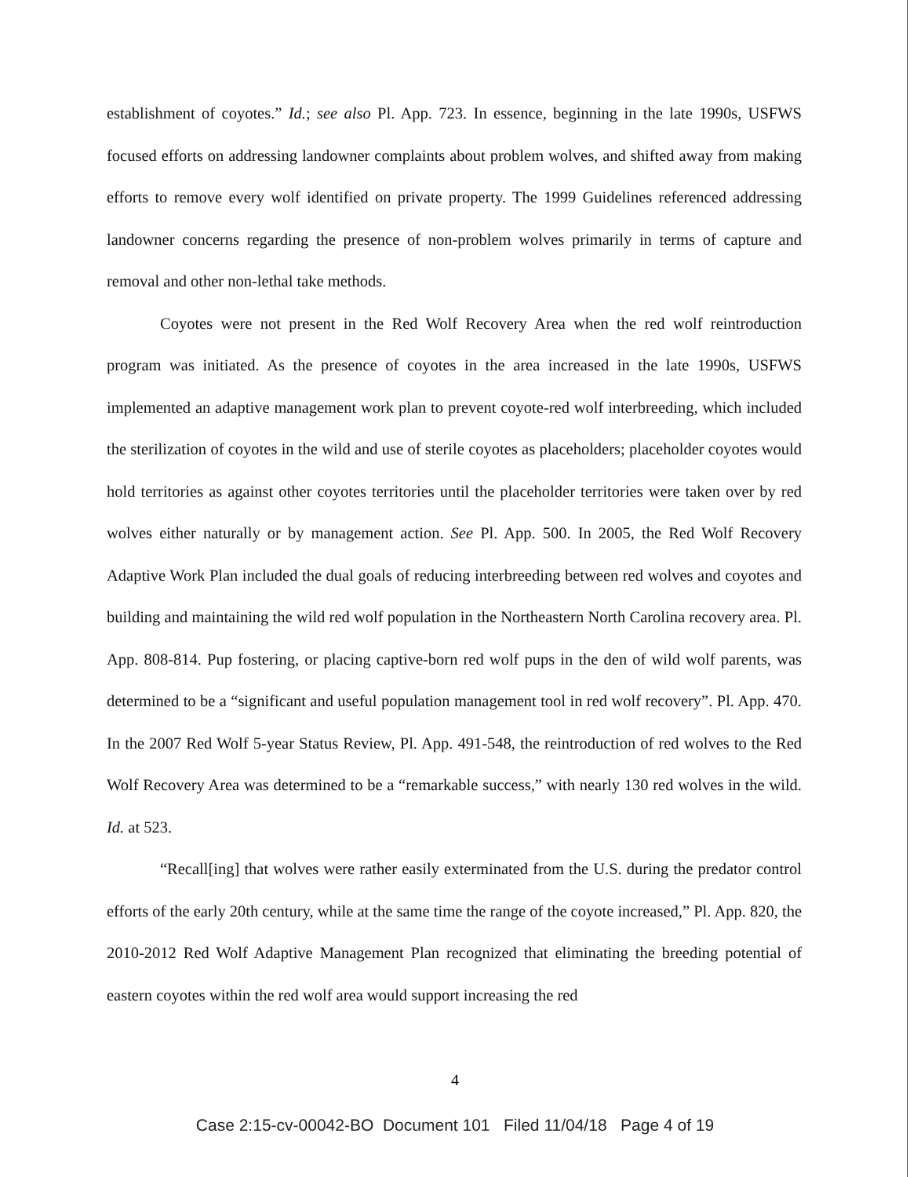establishment of coyotes.” Id.; see also Pl. App. 723. In essence, beginning in the late 1990s, USFWS focused efforts on addressing landowner complaints about problem wolves, and shifted away from making efforts to remove every wolf identified on private property. The 1999 Guidelines referenced addressing landowner concerns regarding the presence of non-problem wolves primarily in terms of capture and removal and other non-lethal take methods.
Coyotes were not present in the Red Wolf Recovery Area when the red wolf reintroduction program was initiated. As the presence of coyotes in the area increased in the late 1990s, USFWS implemented an adaptive management work plan to prevent coyote-red wolf interbreeding, which included the sterilization of coyotes in the wild and use of sterile coyotes as placeholders; placeholder coyotes would hold territories as against other coyotes territories until the placeholder territories were taken over by red wolves either naturally or by management action. See Pl. App. 500. In 2005, the Red Wolf Recovery Adaptive Work Plan included the dual goals of reducing interbreeding between red wolves and coyotes and building and maintaining the wild red wolf population in the Northeastern North Carolina recovery area. Pl. App. 808-814. Pup fostering, or placing captive-born red wolf pups in the den of wild wolf parents, was determined to be a “significant and useful population management tool in red wolf recovery”. Pl. App. 470. In the 2007 Red Wolf 5-year Status Review, Pl. App. 491-548, the reintroduction of red wolves to the Red Wolf Recovery Area was determined to be a “remarkable success,” with nearly 130 red wolves in the wild. Id. at 523.
“Recall[ing] that wolves were rather easily exterminated from the U.S. during the predator control efforts of the early 20th century, while at the same time the range of the coyote increased,” Pl. App. 820, the 2010-2012 Red Wolf Adaptive Management Plan recognized that eliminating the breeding potential of eastern coyotes within the red wolf area would support increasing the red
4
Case 2:15-cv-00042-BO Document 101 Filed 11/04/18 Page 4 of 19